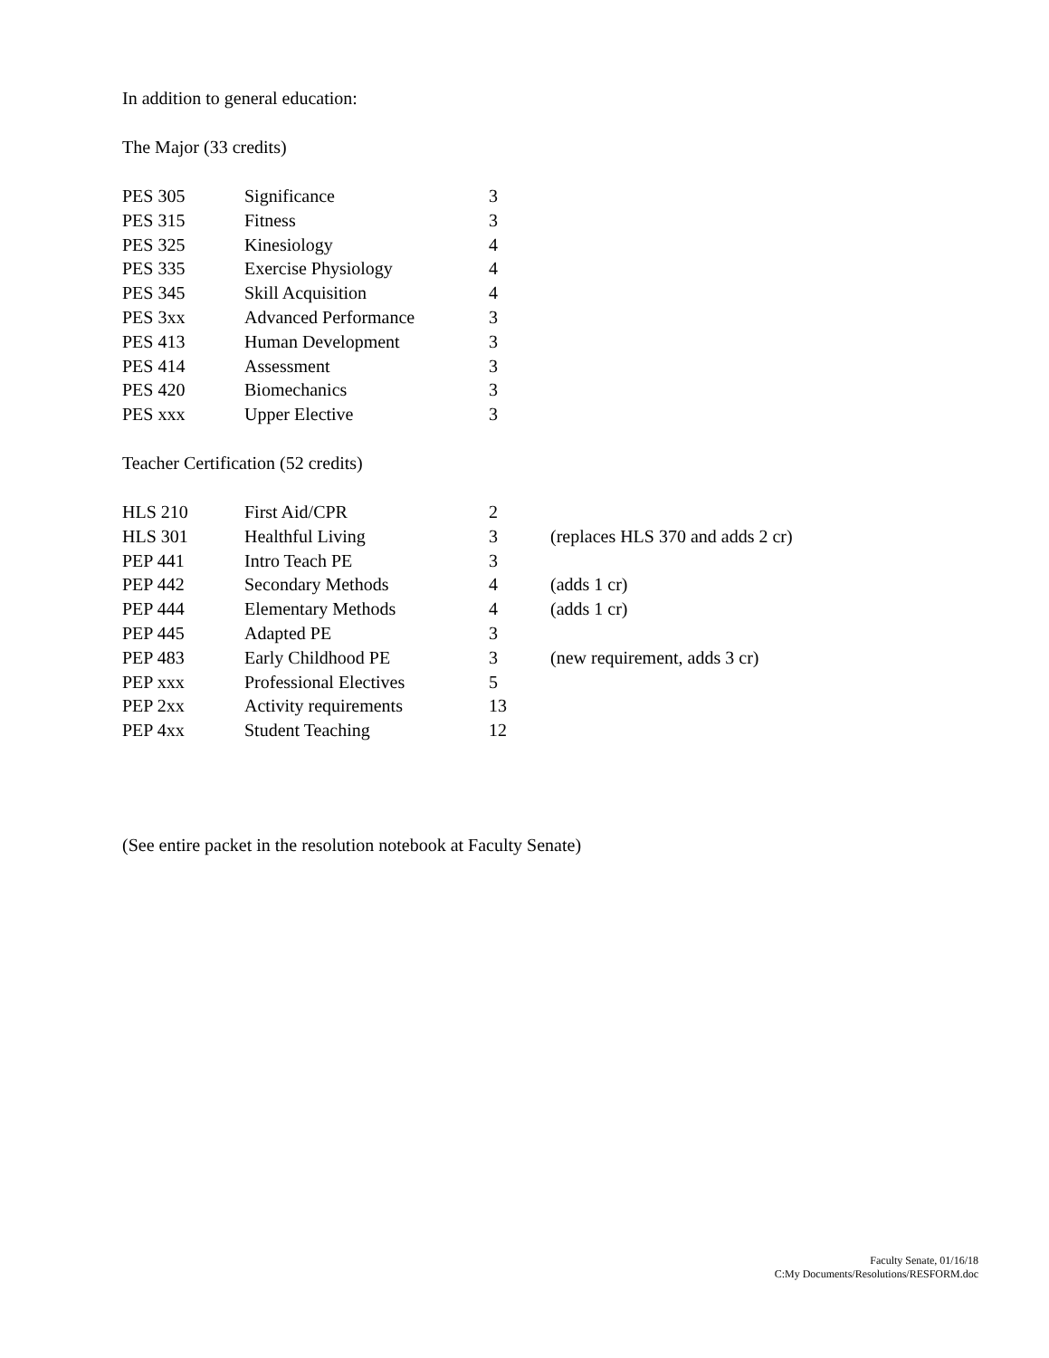In addition to general education:
The Major (33 credits)
| PES 305 | Significance | 3 |
| PES 315 | Fitness | 3 |
| PES 325 | Kinesiology | 4 |
| PES 335 | Exercise Physiology | 4 |
| PES 345 | Skill Acquisition | 4 |
| PES 3xx | Advanced Performance | 3 |
| PES 413 | Human Development | 3 |
| PES 414 | Assessment | 3 |
| PES 420 | Biomechanics | 3 |
| PES xxx | Upper Elective | 3 |
Teacher Certification (52 credits)
| HLS 210 | First Aid/CPR | 2 | |
| HLS 301 | Healthful Living | 3 | (replaces HLS 370 and adds 2 cr) |
| PEP 441 | Intro Teach PE | 3 | |
| PEP 442 | Secondary Methods | 4 | (adds 1 cr) |
| PEP 444 | Elementary Methods | 4 | (adds 1 cr) |
| PEP 445 | Adapted PE | 3 | |
| PEP 483 | Early Childhood PE | 3 | (new requirement, adds 3 cr) |
| PEP xxx | Professional Electives | 5 | |
| PEP 2xx | Activity requirements | 13 | |
| PEP 4xx | Student Teaching | 12 | |
(See entire packet in the resolution notebook at Faculty Senate)
Faculty Senate, 01/16/18
C:My Documents/Resolutions/RESFORM.doc